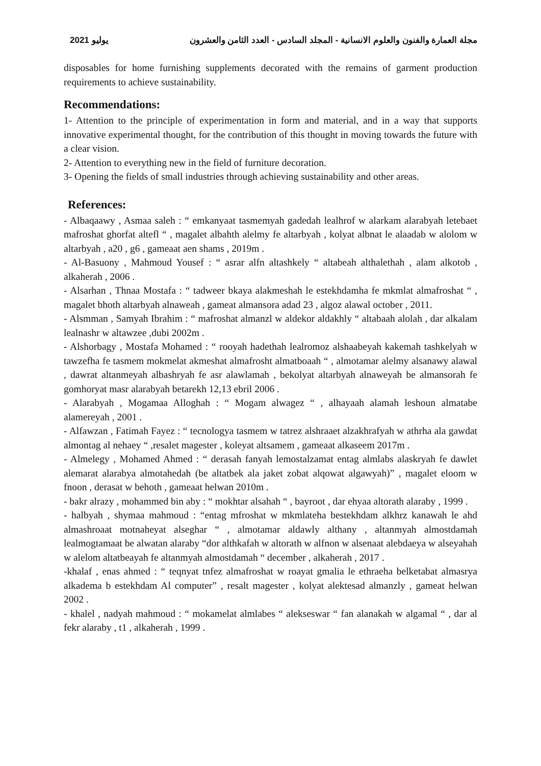2021 يوليو مجلة العمارة والفنون والعلوم الانسانية - المجلد السادس - العدد الثامن والعشرون
disposables for home furnishing supplements decorated with the remains of garment production requirements to achieve sustainability.
Recommendations:
1- Attention to the principle of experimentation in form and material, and in a way that supports innovative experimental thought, for the contribution of this thought in moving towards the future with a clear vision.
2- Attention to everything new in the field of furniture decoration.
3- Opening the fields of small industries through achieving sustainability and other areas.
References:
- Albaqaawy , Asmaa saleh : “ emkanyaat tasmemyah gadedah lealhrof w alarkam alarabyah letebaet mafroshat ghorfat altefl “ , magalet albahth alelmy fe altarbyah , kolyat albnat le alaadab w alolom w altarbyah , a20 , g6 , gameaat aen shams , 2019m .
- Al-Basuony , Mahmoud Yousef : “ asrar alfn altashkely “ altabeah althalethah , alam alkotob , alkaherah , 2006 .
- Alsarhan , Thnaa Mostafa : “ tadweer bkaya alakmeshah le estekhdamha fe mkmlat almafroshat “ , magalet bhoth altarbyah alnaweah , gameat almansora adad 23 , algoz alawal october , 2011.
- Alsmman , Samyah Ibrahim : “ mafroshat almanzl w aldekor aldakhly “ altabaah alolah , dar alkalam lealnashr w altawzee ,dubi 2002m .
- Alshorbagy , Mostafa Mohamed : “ rooyah hadethah lealromoz alshaabeyah kakemah tashkelyah w tawzefha fe tasmem mokmelat akmeshat almafrosht almatboaah “ , almotamar alelmy alsanawy alawal , dawrat altanmeyah albashryah fe asr alawlamah , bekolyat altarbyah alnaweyah be almansorah fe gomhoryat masr alarabyah betarekh 12,13 ebril 2006 .
- Alarabyah , Mogamaa Alloghah : “ Mogam alwagez “ , alhayaah alamah leshoun almatabe alamereyah , 2001 .
- Alfawzan , Fatimah Fayez : “ tecnologya tasmem w tatrez alshraaet alzakhrafyah w athrha ala gawdat almontag al nehaey “ ,resalet magester , koleyat altsamem , gameaat alkaseem 2017m .
- Almelegy , Mohamed Ahmed : “ derasah fanyah lemostalzamat entag almlabs alaskryah fe dawlet alemarat alarabya almotahedah (be altatbek ala jaket zobat alqowat algawyah)” , magalet eloom w fnoon , derasat w behoth , gameaat helwan 2010m .
- bakr alrazy , mohammed bin aby : “ mokhtar alsahah “ , bayroot , dar ehyaa altorath alaraby , 1999 .
- halbyah , shymaa mahmoud : “entag mfroshat w mkmlateha bestekhdam alkhrz kanawah le ahd almashroaat motnaheyat alseghar “ , almotamar aldawly althany , altanmyah almostdamah lealmogtamaat be alwatan alaraby “dor althkafah w altorath w alfnon w alsenaat alebdaeya w alseyahah w alelom altatbeayah fe altanmyah almostdamah “ december , alkaherah , 2017 .
-khalaf , enas ahmed : “ teqnyat tnfez almafroshat w roayat gmalia le ethraeha belketabat almasrya alkadema b estekhdam Al computer” , resalt magester , kolyat alektesad almanzly , gameat helwan 2002 .
- khalel , nadyah mahmoud : “ mokamelat almlabes “ alekseswar “ fan alanakah w algamal “ , dar al fekr alaraby , t1 , alkaherah , 1999 .